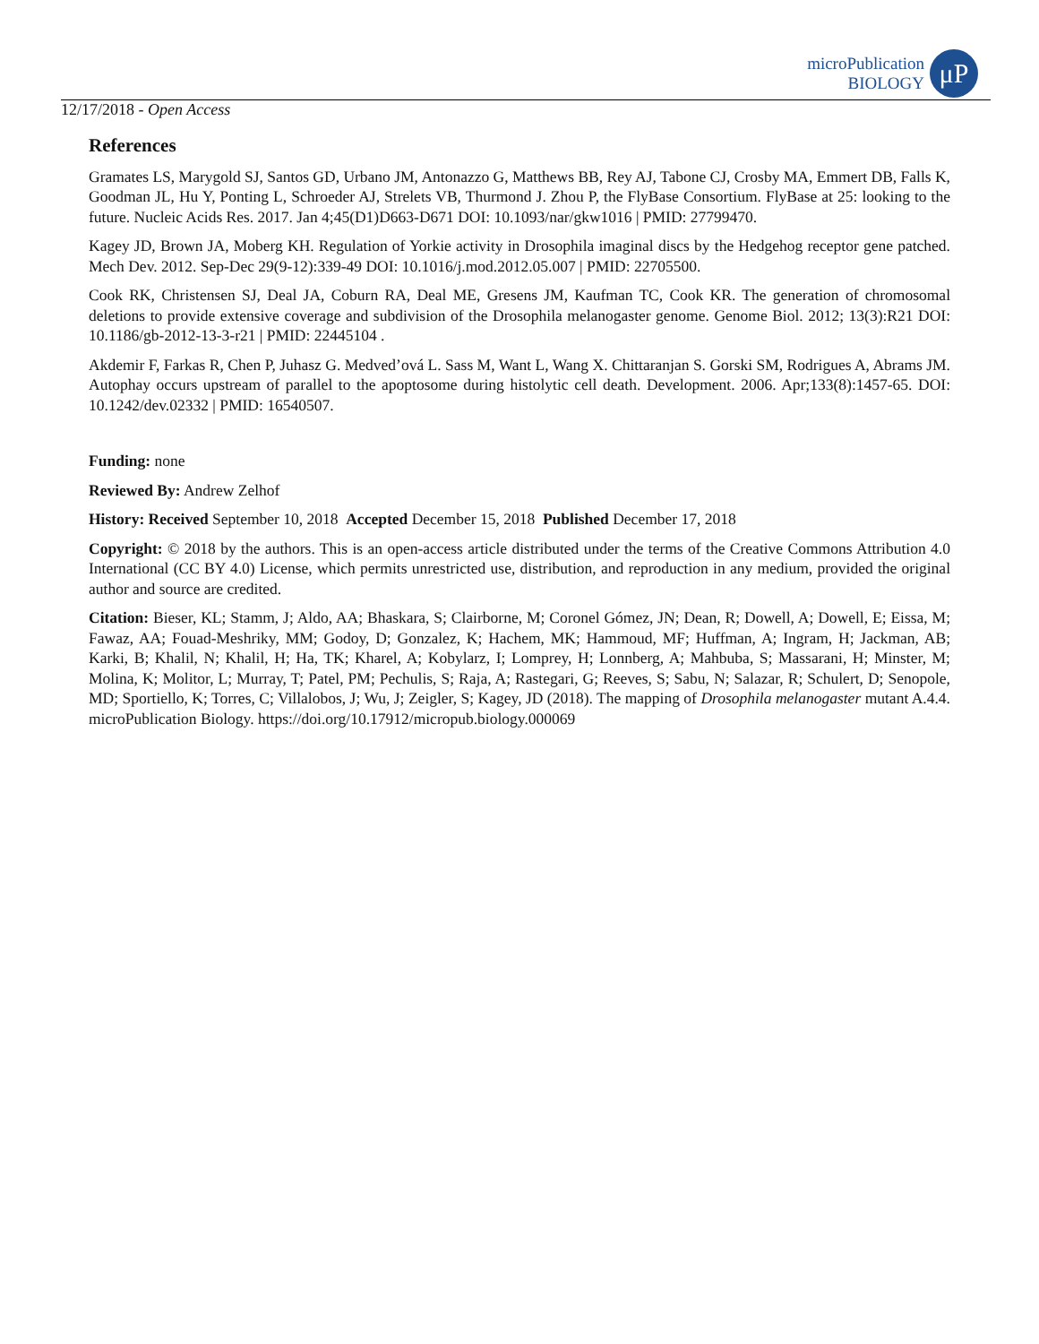microPublication
BIOLOGY
μP
12/17/2018 - Open Access
References
Gramates LS, Marygold SJ, Santos GD, Urbano JM, Antonazzo G, Matthews BB, Rey AJ, Tabone CJ, Crosby MA, Emmert DB, Falls K, Goodman JL, Hu Y, Ponting L, Schroeder AJ, Strelets VB, Thurmond J. Zhou P, the FlyBase Consortium. FlyBase at 25: looking to the future. Nucleic Acids Res. 2017. Jan 4;45(D1)D663-D671 DOI: 10.1093/nar/gkw1016 | PMID: 27799470.
Kagey JD, Brown JA, Moberg KH. Regulation of Yorkie activity in Drosophila imaginal discs by the Hedgehog receptor gene patched. Mech Dev. 2012. Sep-Dec 29(9-12):339-49 DOI: 10.1016/j.mod.2012.05.007 | PMID: 22705500.
Cook RK, Christensen SJ, Deal JA, Coburn RA, Deal ME, Gresens JM, Kaufman TC, Cook KR. The generation of chromosomal deletions to provide extensive coverage and subdivision of the Drosophila melanogaster genome. Genome Biol. 2012; 13(3):R21 DOI: 10.1186/gb-2012-13-3-r21 | PMID: 22445104 .
Akdemir F, Farkas R, Chen P, Juhasz G. Medved’ová L. Sass M, Want L, Wang X. Chittaranjan S. Gorski SM, Rodrigues A, Abrams JM. Autophay occurs upstream of parallel to the apoptosome during histolytic cell death. Development. 2006. Apr;133(8):1457-65. DOI: 10.1242/dev.02332 | PMID: 16540507.
Funding: none
Reviewed By: Andrew Zelhof
History: Received September 10, 2018 Accepted December 15, 2018 Published December 17, 2018
Copyright: © 2018 by the authors. This is an open-access article distributed under the terms of the Creative Commons Attribution 4.0 International (CC BY 4.0) License, which permits unrestricted use, distribution, and reproduction in any medium, provided the original author and source are credited.
Citation: Bieser, KL; Stamm, J; Aldo, AA; Bhaskara, S; Clairborne, M; Coronel Gómez, JN; Dean, R; Dowell, A; Dowell, E; Eissa, M; Fawaz, AA; Fouad-Meshriky, MM; Godoy, D; Gonzalez, K; Hachem, MK; Hammoud, MF; Huffman, A; Ingram, H; Jackman, AB; Karki, B; Khalil, N; Khalil, H; Ha, TK; Kharel, A; Kobylarz, I; Lomprey, H; Lonnberg, A; Mahbuba, S; Massarani, H; Minster, M; Molina, K; Molitor, L; Murray, T; Patel, PM; Pechulis, S; Raja, A; Rastegari, G; Reeves, S; Sabu, N; Salazar, R; Schulert, D; Senopole, MD; Sportiello, K; Torres, C; Villalobos, J; Wu, J; Zeigler, S; Kagey, JD (2018). The mapping of Drosophila melanogaster mutant A.4.4. microPublication Biology. https://doi.org/10.17912/micropub.biology.000069